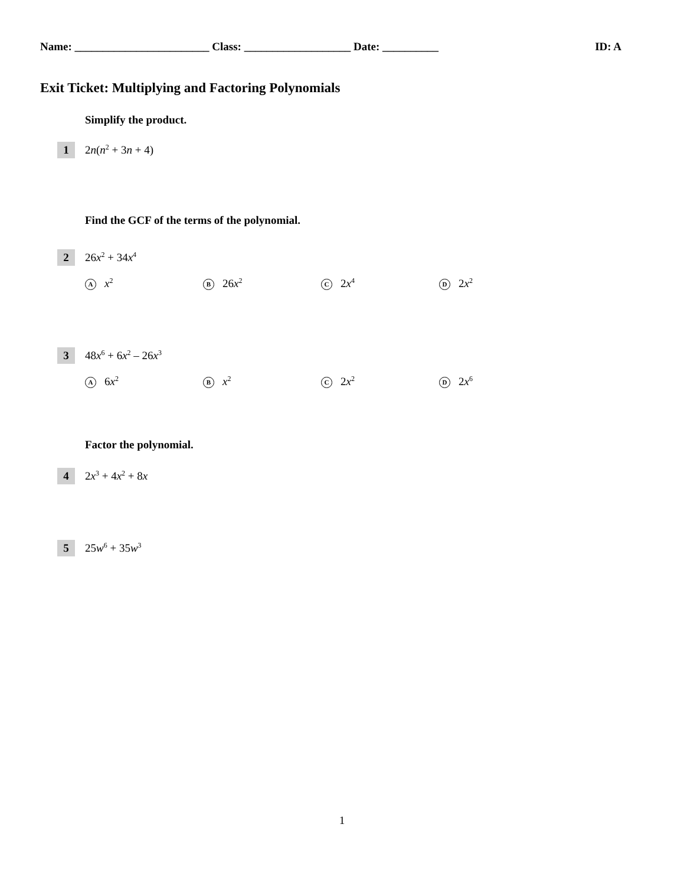Name: ________________________ Class: ___________________ Date: __________ ID: A
Exit Ticket: Multiplying and Factoring Polynomials
Simplify the product.
1 2n(n<sup>2</sup> + 3n + 4)
Find the GCF of the terms of the polynomial.
2 26x<sup>2</sup> + 34x<sup>4</sup>
Ax<sup>2</sup>
B 26x<sup>2</sup>
C 2x<sup>4</sup>
D 2x<sup>2</sup>
3 48x<sup>6</sup> + 6x<sup>2</sup> – 26x<sup>3</sup>
A 6x<sup>2</sup>
Bx<sup>2</sup>
C 2x<sup>2</sup>
D 2x<sup>6</sup>
Factor the polynomial.
4 2x<sup>3</sup> + 4x<sup>2</sup> + 8x
5 25w<sup>6</sup> + 35w<sup>3</sup>
1